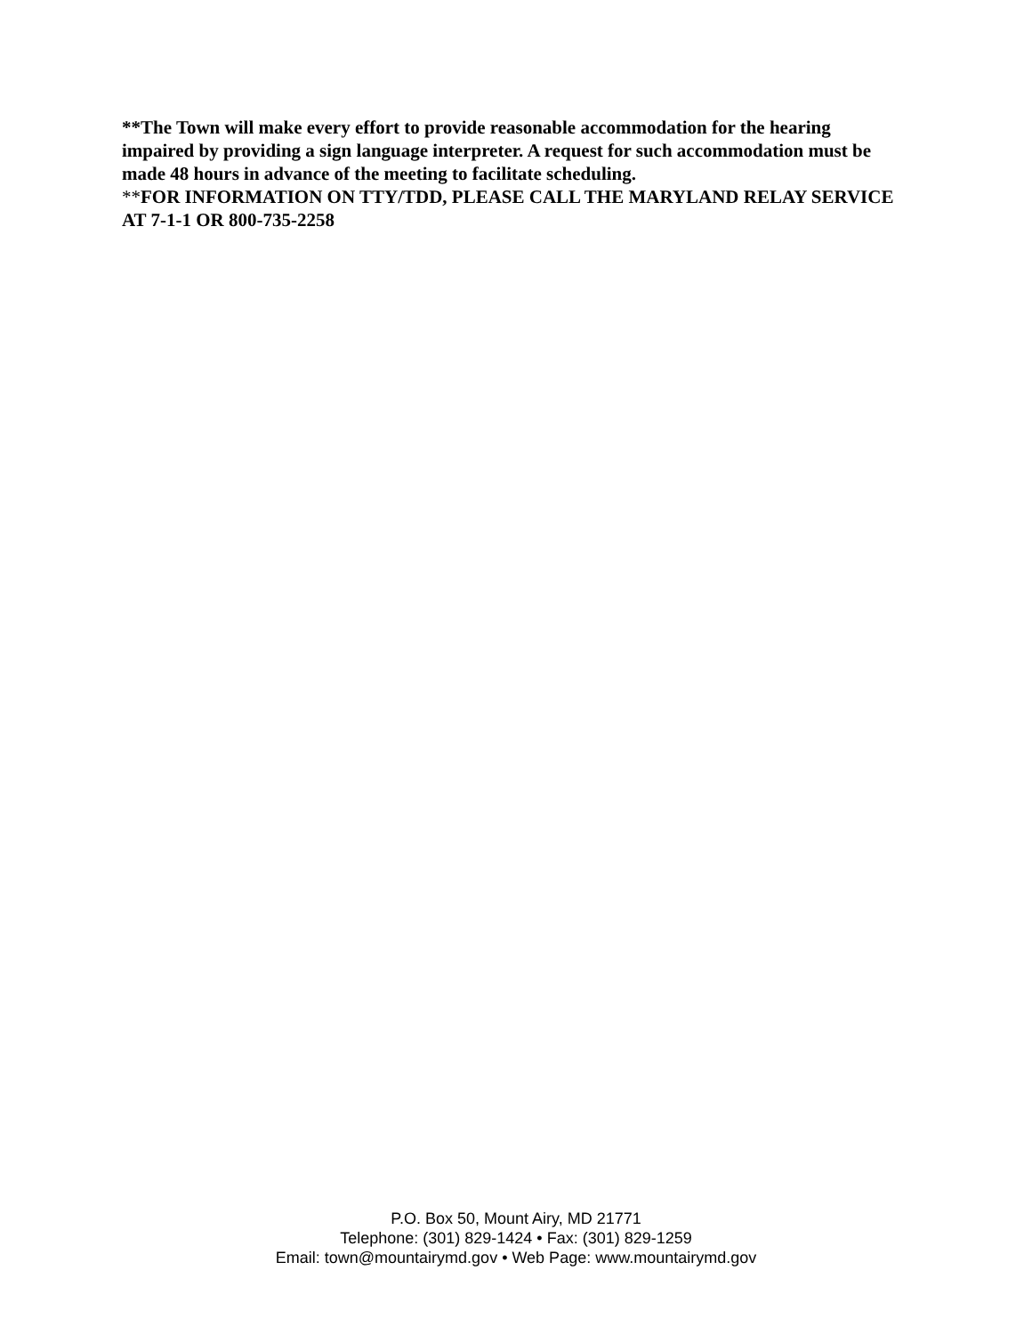**The Town will make every effort to provide reasonable accommodation for the hearing impaired by providing a sign language interpreter. A request for such accommodation must be made 48 hours in advance of the meeting to facilitate scheduling.
**FOR INFORMATION ON TTY/TDD, PLEASE CALL THE MARYLAND RELAY SERVICE AT 7-1-1 OR 800-735-2258
P.O. Box 50, Mount Airy, MD 21771
Telephone: (301) 829-1424 • Fax: (301) 829-1259
Email: town@mountairymd.gov • Web Page: www.mountairymd.gov